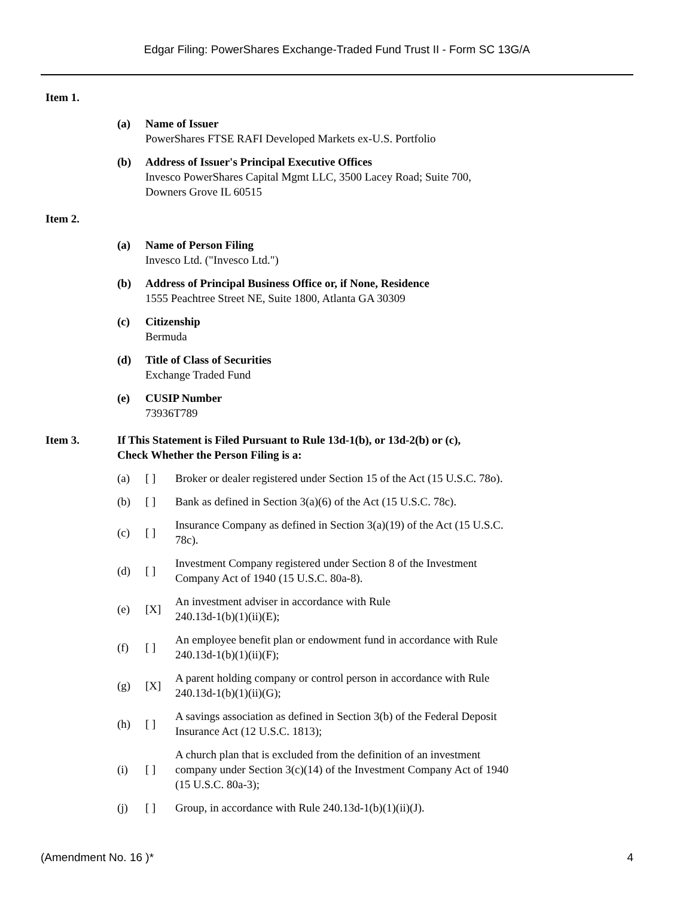Edgar Filing: PowerShares Exchange-Traded Fund Trust II - Form SC 13G/A
Item 1.
(a) Name of Issuer
PowerShares FTSE RAFI Developed Markets ex-U.S. Portfolio
(b) Address of Issuer's Principal Executive Offices
Invesco PowerShares Capital Mgmt LLC, 3500 Lacey Road; Suite 700,
Downers Grove IL 60515
Item 2.
(a) Name of Person Filing
Invesco Ltd. ("Invesco Ltd.")
(b) Address of Principal Business Office or, if None, Residence
1555 Peachtree Street NE, Suite 1800, Atlanta GA 30309
(c) Citizenship
Bermuda
(d) Title of Class of Securities
Exchange Traded Fund
(e) CUSIP Number
73936T789
Item 3. If This Statement is Filed Pursuant to Rule 13d-1(b), or 13d-2(b) or (c),
Check Whether the Person Filing is a:
(a) [ ] Broker or dealer registered under Section 15 of the Act (15 U.S.C. 78o).
(b) [ ] Bank as defined in Section 3(a)(6) of the Act (15 U.S.C. 78c).
(c) [ ] Insurance Company as defined in Section 3(a)(19) of the Act (15 U.S.C. 78c).
(d) [ ] Investment Company registered under Section 8 of the Investment Company Act of 1940 (15 U.S.C. 80a-8).
(e) [X] An investment adviser in accordance with Rule
240.13d-1(b)(1)(ii)(E);
(f) [ ] An employee benefit plan or endowment fund in accordance with Rule 240.13d-1(b)(1)(ii)(F);
(g) [X] A parent holding company or control person in accordance with Rule 240.13d-1(b)(1)(ii)(G);
(h) [ ] A savings association as defined in Section 3(b) of the Federal Deposit Insurance Act (12 U.S.C. 1813);
(i) [ ] A church plan that is excluded from the definition of an investment company under Section 3(c)(14) of the Investment Company Act of 1940 (15 U.S.C. 80a-3);
(j) [ ] Group, in accordance with Rule 240.13d-1(b)(1)(ii)(J).
(Amendment No. 16 )* 4